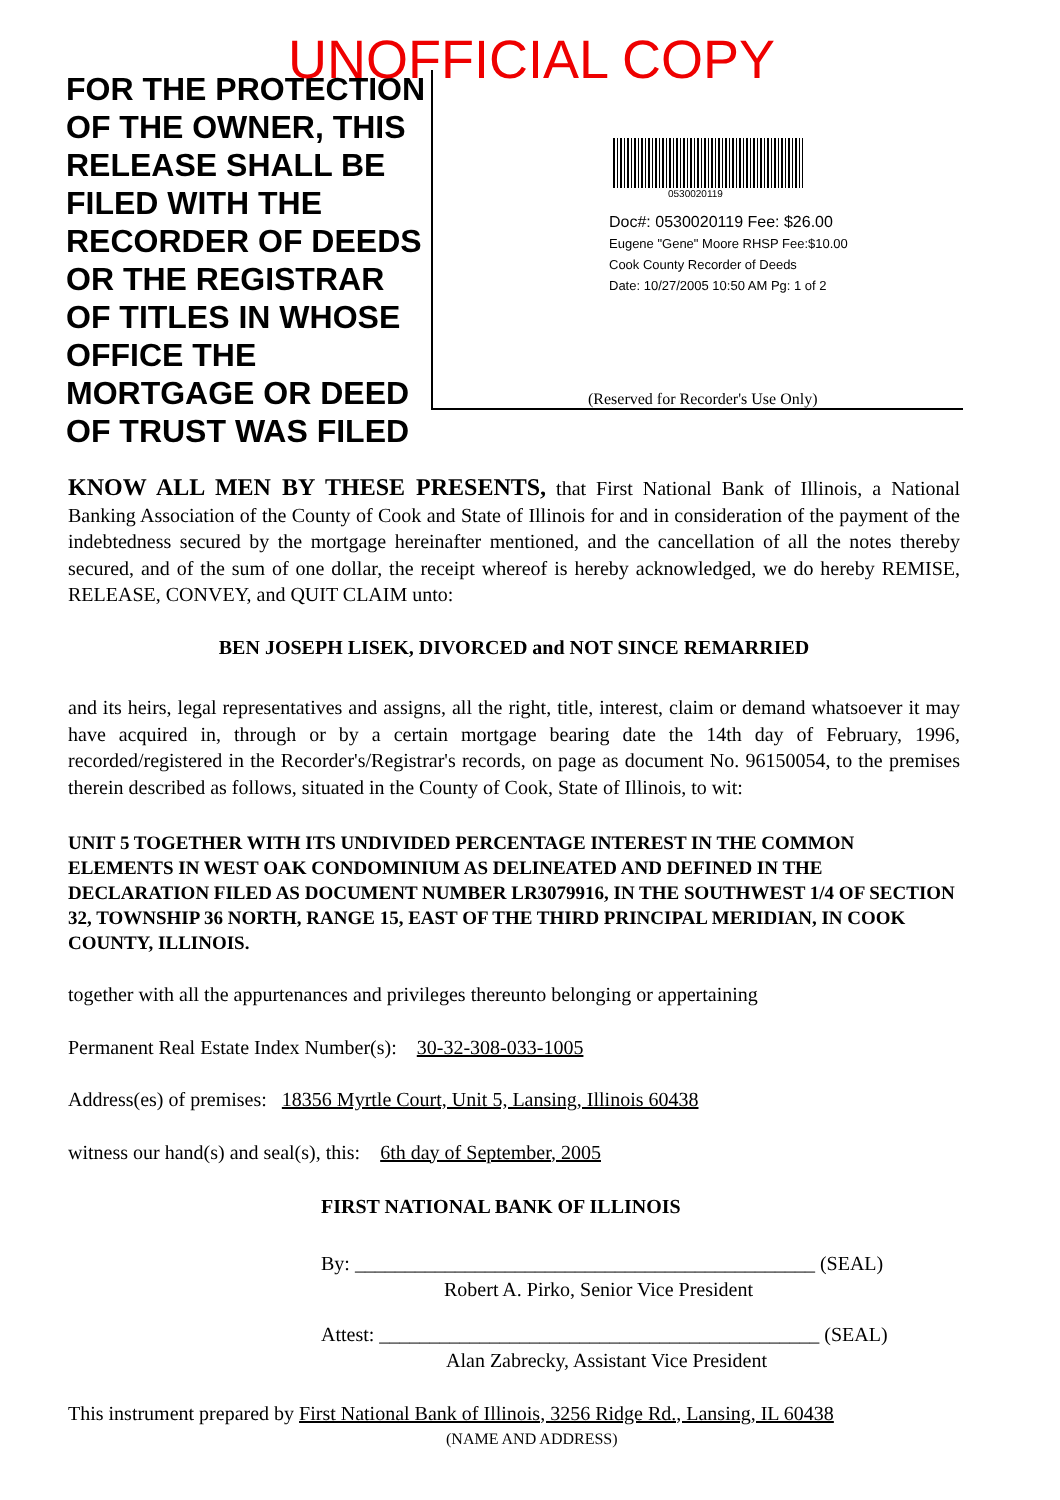UNOFFICIAL COPY
FOR THE PROTECTION OF THE OWNER, THIS RELEASE SHALL BE FILED WITH THE RECORDER OF DEEDS OR THE REGISTRAR OF TITLES IN WHOSE OFFICE THE MORTGAGE OR DEED OF TRUST WAS FILED
0530020119
Doc#: 0530020119 Fee: $26.00
Eugene "Gene" Moore RHSP Fee:$10.00
Cook County Recorder of Deeds
Date: 10/27/2005 10:50 AM Pg: 1 of 2
(Reserved for Recorder's Use Only)
KNOW ALL MEN BY THESE PRESENTS, that First National Bank of Illinois, a National Banking Association of the County of Cook and State of Illinois for and in consideration of the payment of the indebtedness secured by the mortgage hereinafter mentioned, and the cancellation of all the notes thereby secured, and of the sum of one dollar, the receipt whereof is hereby acknowledged, we do hereby REMISE, RELEASE, CONVEY, and QUIT CLAIM unto:
BEN JOSEPH LISEK, DIVORCED and NOT SINCE REMARRIED
and its heirs, legal representatives and assigns, all the right, title, interest, claim or demand whatsoever it may have acquired in, through or by a certain mortgage bearing date the 14th day of February, 1996, recorded/registered in the Recorder's/Registrar's records, on page as document No. 96150054, to the premises therein described as follows, situated in the County of Cook, State of Illinois, to wit:
UNIT 5 TOGETHER WITH ITS UNDIVIDED PERCENTAGE INTEREST IN THE COMMON ELEMENTS IN WEST OAK CONDOMINIUM AS DELINEATED AND DEFINED IN THE DECLARATION FILED AS DOCUMENT NUMBER LR3079916, IN THE SOUTHWEST 1/4 OF SECTION 32, TOWNSHIP 36 NORTH, RANGE 15, EAST OF THE THIRD PRINCIPAL MERIDIAN, IN COOK COUNTY, ILLINOIS.
together with all the appurtenances and privileges thereunto belonging or appertaining
Permanent Real Estate Index Number(s): 30-32-308-033-1005
Address(es) of premises: 18356 Myrtle Court, Unit 5, Lansing, Illinois 60438
witness our hand(s) and seal(s), this: 6th day of September, 2005
FIRST NATIONAL BANK OF ILLINOIS
By: ______________________________________________ (SEAL)
Robert A. Pirko, Senior Vice President
Attest: ____________________________________________ (SEAL)
Alan Zabrecky, Assistant Vice President
This instrument prepared by First National Bank of Illinois, 3256 Ridge Rd., Lansing, IL 60438
(NAME AND ADDRESS)